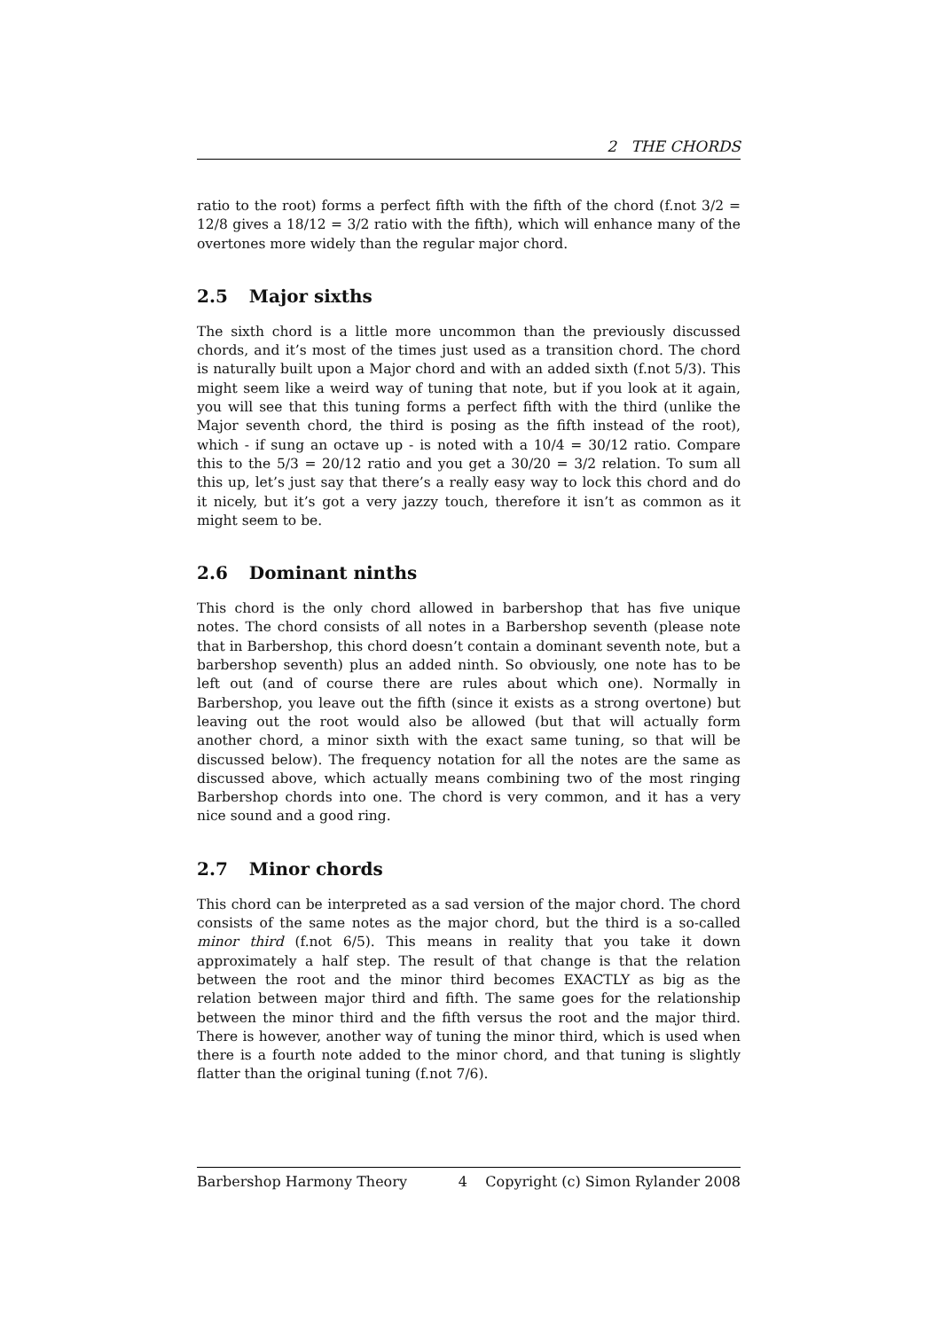2 THE CHORDS
ratio to the root) forms a perfect fifth with the fifth of the chord (f.not 3/2 = 12/8 gives a 18/12 = 3/2 ratio with the fifth), which will enhance many of the overtones more widely than the regular major chord.
2.5 Major sixths
The sixth chord is a little more uncommon than the previously discussed chords, and it’s most of the times just used as a transition chord. The chord is naturally built upon a Major chord and with an added sixth (f.not 5/3). This might seem like a weird way of tuning that note, but if you look at it again, you will see that this tuning forms a perfect fifth with the third (unlike the Major seventh chord, the third is posing as the fifth instead of the root), which - if sung an octave up - is noted with a 10/4 = 30/12 ratio. Compare this to the 5/3 = 20/12 ratio and you get a 30/20 = 3/2 relation. To sum all this up, let’s just say that there’s a really easy way to lock this chord and do it nicely, but it’s got a very jazzy touch, therefore it isn’t as common as it might seem to be.
2.6 Dominant ninths
This chord is the only chord allowed in barbershop that has five unique notes. The chord consists of all notes in a Barbershop seventh (please note that in Barbershop, this chord doesn’t contain a dominant seventh note, but a barbershop seventh) plus an added ninth. So obviously, one note has to be left out (and of course there are rules about which one). Normally in Barbershop, you leave out the fifth (since it exists as a strong overtone) but leaving out the root would also be allowed (but that will actually form another chord, a minor sixth with the exact same tuning, so that will be discussed below). The frequency notation for all the notes are the same as discussed above, which actually means combining two of the most ringing Barbershop chords into one. The chord is very common, and it has a very nice sound and a good ring.
2.7 Minor chords
This chord can be interpreted as a sad version of the major chord. The chord consists of the same notes as the major chord, but the third is a so-called minor third (f.not 6/5). This means in reality that you take it down approximately a half step. The result of that change is that the relation between the root and the minor third becomes EXACTLY as big as the relation between major third and fifth. The same goes for the relationship between the minor third and the fifth versus the root and the major third. There is however, another way of tuning the minor third, which is used when there is a fourth note added to the minor chord, and that tuning is slightly flatter than the original tuning (f.not 7/6).
Barbershop Harmony Theory 4 Copyright (c) Simon Rylander 2008